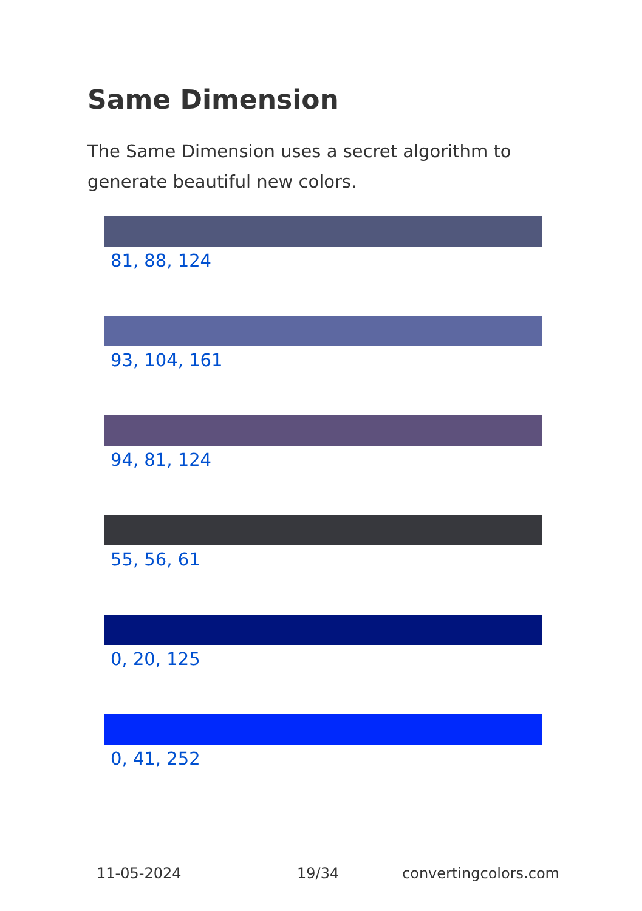Same Dimension
The Same Dimension uses a secret algorithm to generate beautiful new colors.
81, 88, 124
93, 104, 161
94, 81, 124
55, 56, 61
0, 20, 125
0, 41, 252
11-05-2024 19/34 convertingcolors.com